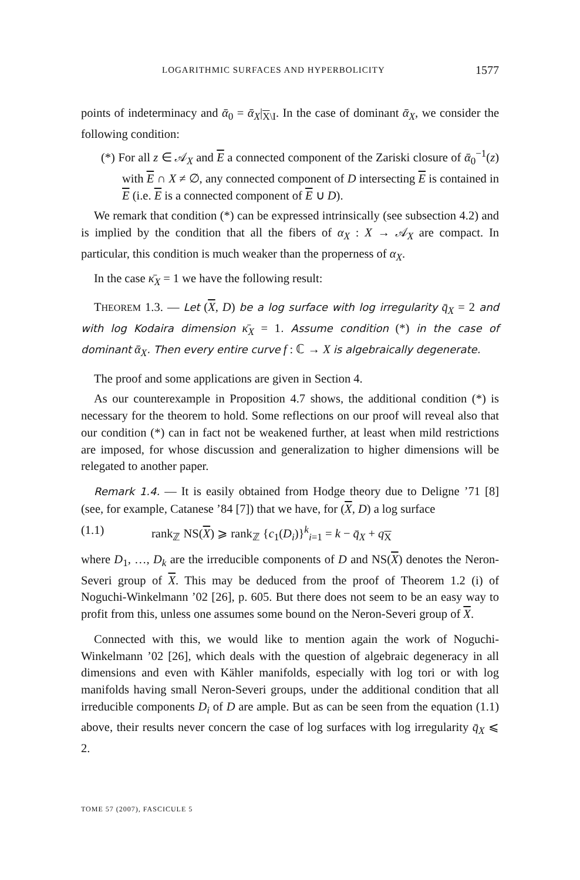LOGARITHMIC SURFACES AND HYPERBOLICITY 1577
points of indeterminacy and ᾱ<sub>0</sub> = ᾱ<sub>X</sub>|<sub>X\I</sub>. In the case of dominant ᾱ<sub>X</sub>, we consider the following condition:
(*) For all z ∈ 𝒜<sub>X</sub> and E a connected component of the Zariski closure of ᾱ<sub>0</sub><sup>−1</sup>(z) with E ∩ X ≠ ∅, any connected component of D intersecting E is contained in E (i.e. E is a connected component of E ∪ D).
We remark that condition (*) can be expressed intrinsically (see subsection 4.2) and is implied by the condition that all the fibers of α<sub>X</sub> : X → 𝒜<sub>X</sub> are compact. In particular, this condition is much weaker than the properness of α<sub>X</sub>.
In the case κ̄<sub>X</sub> = 1 we have the following result:
THEOREM 1.3. — Let (X, D) be a log surface with log irregularity q̄<sub>X</sub> = 2 and with log Kodaira dimension κ̄<sub>X</sub> = 1. Assume condition (*) in the case of dominant ᾱ<sub>X</sub>. Then every entire curve f : ℂ → X is algebraically degenerate.
The proof and some applications are given in Section 4.
As our counterexample in Proposition 4.7 shows, the additional condition (*) is necessary for the theorem to hold. Some reflections on our proof will reveal also that our condition (*) can in fact not be weakened further, at least when mild restrictions are imposed, for whose discussion and generalization to higher dimensions will be relegated to another paper.
Remark 1.4. — It is easily obtained from Hodge theory due to Deligne ’71 [8] (see, for example, Catanese ’84 [7]) that we have, for (X, D) a log surface
(1.1) rank<sub>ℤ</sub> NS(X) ⩾ rank<sub>ℤ</sub> {c<sub>1</sub>(D<sub>i</sub>)}<sup>k</sup><sub>i=1</sub> = k − q̄<sub>X</sub> + q<sub>X</sub>
where D<sub>1</sub>, …, D<sub>k</sub> are the irreducible components of D and NS(X) denotes the Neron-Severi group of X. This may be deduced from the proof of Theorem 1.2 (i) of Noguchi-Winkelmann ’02 [26], p. 605. But there does not seem to be an easy way to profit from this, unless one assumes some bound on the Neron-Severi group of X.
Connected with this, we would like to mention again the work of Noguchi-Winkelmann ’02 [26], which deals with the question of algebraic degeneracy in all dimensions and even with Kähler manifolds, especially with log tori or with log manifolds having small Neron-Severi groups, under the additional condition that all irreducible components D<sub>i</sub> of D are ample. But as can be seen from the equation (1.1) above, their results never concern the case of log surfaces with log irregularity q̄<sub>X</sub> ⩽ 2.
TOME 57 (2007), FASCICULE 5